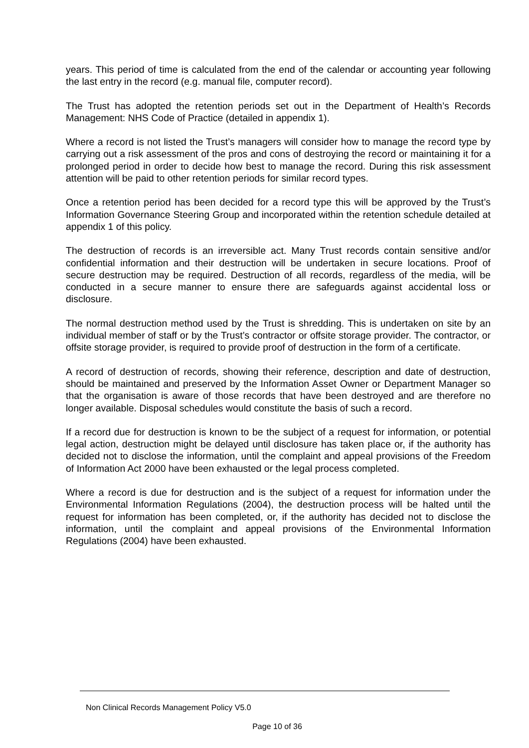years. This period of time is calculated from the end of the calendar or accounting year following the last entry in the record (e.g. manual file, computer record).
The Trust has adopted the retention periods set out in the Department of Health’s Records Management: NHS Code of Practice (detailed in appendix 1).
Where a record is not listed the Trust’s managers will consider how to manage the record type by carrying out a risk assessment of the pros and cons of destroying the record or maintaining it for a prolonged period in order to decide how best to manage the record. During this risk assessment attention will be paid to other retention periods for similar record types.
Once a retention period has been decided for a record type this will be approved by the Trust’s Information Governance Steering Group and incorporated within the retention schedule detailed at appendix 1 of this policy.
The destruction of records is an irreversible act. Many Trust records contain sensitive and/or confidential information and their destruction will be undertaken in secure locations. Proof of secure destruction may be required. Destruction of all records, regardless of the media, will be conducted in a secure manner to ensure there are safeguards against accidental loss or disclosure.
The normal destruction method used by the Trust is shredding. This is undertaken on site by an individual member of staff or by the Trust’s contractor or offsite storage provider. The contractor, or offsite storage provider, is required to provide proof of destruction in the form of a certificate.
A record of destruction of records, showing their reference, description and date of destruction, should be maintained and preserved by the Information Asset Owner or Department Manager so that the organisation is aware of those records that have been destroyed and are therefore no longer available. Disposal schedules would constitute the basis of such a record.
If a record due for destruction is known to be the subject of a request for information, or potential legal action, destruction might be delayed until disclosure has taken place or, if the authority has decided not to disclose the information, until the complaint and appeal provisions of the Freedom of Information Act 2000 have been exhausted or the legal process completed.
Where a record is due for destruction and is the subject of a request for information under the Environmental Information Regulations (2004), the destruction process will be halted until the request for information has been completed, or, if the authority has decided not to disclose the information, until the complaint and appeal provisions of the Environmental Information Regulations (2004) have been exhausted.
Non Clinical Records Management Policy V5.0
Page 10 of 36